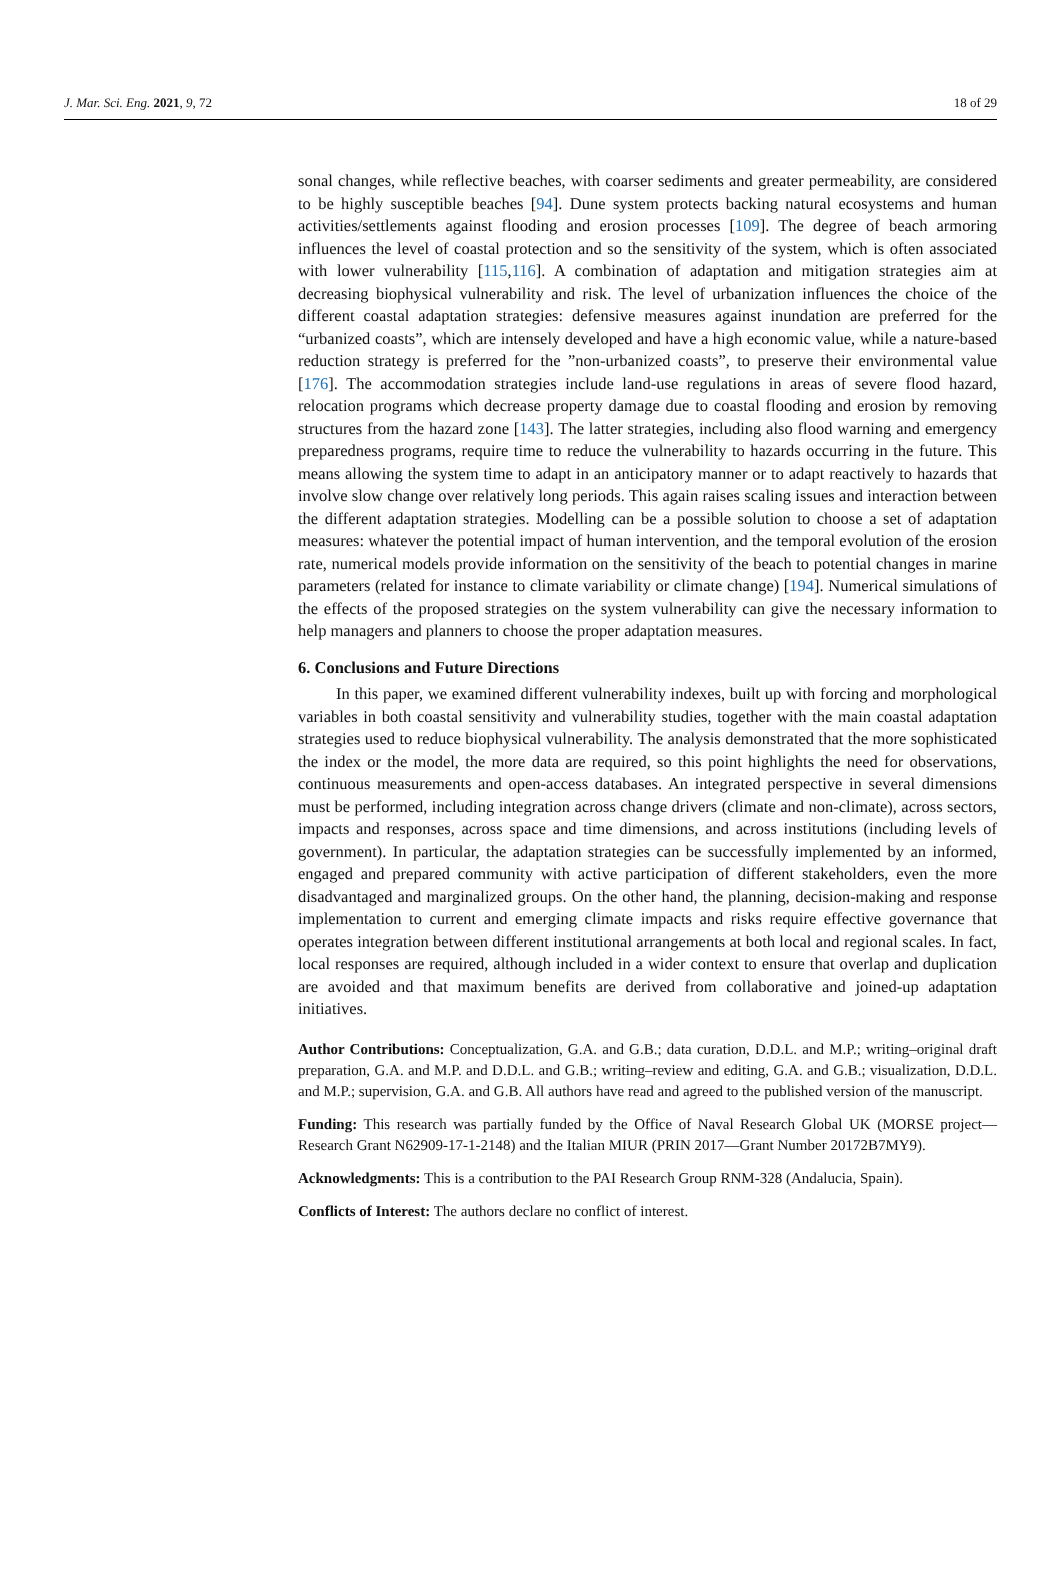J. Mar. Sci. Eng. 2021, 9, 72 18 of 29
sonal changes, while reflective beaches, with coarser sediments and greater permeability, are considered to be highly susceptible beaches [94]. Dune system protects backing natural ecosystems and human activities/settlements against flooding and erosion processes [109]. The degree of beach armoring influences the level of coastal protection and so the sensitivity of the system, which is often associated with lower vulnerability [115,116]. A combination of adaptation and mitigation strategies aim at decreasing biophysical vulnerability and risk. The level of urbanization influences the choice of the different coastal adaptation strategies: defensive measures against inundation are preferred for the “urbanized coasts”, which are intensely developed and have a high economic value, while a nature-based reduction strategy is preferred for the ”non-urbanized coasts”, to preserve their environmental value [176]. The accommodation strategies include land-use regulations in areas of severe flood hazard, relocation programs which decrease property damage due to coastal flooding and erosion by removing structures from the hazard zone [143]. The latter strategies, including also flood warning and emergency preparedness programs, require time to reduce the vulnerability to hazards occurring in the future. This means allowing the system time to adapt in an anticipatory manner or to adapt reactively to hazards that involve slow change over relatively long periods. This again raises scaling issues and interaction between the different adaptation strategies. Modelling can be a possible solution to choose a set of adaptation measures: whatever the potential impact of human intervention, and the temporal evolution of the erosion rate, numerical models provide information on the sensitivity of the beach to potential changes in marine parameters (related for instance to climate variability or climate change) [194]. Numerical simulations of the effects of the proposed strategies on the system vulnerability can give the necessary information to help managers and planners to choose the proper adaptation measures.
6. Conclusions and Future Directions
In this paper, we examined different vulnerability indexes, built up with forcing and morphological variables in both coastal sensitivity and vulnerability studies, together with the main coastal adaptation strategies used to reduce biophysical vulnerability. The analysis demonstrated that the more sophisticated the index or the model, the more data are required, so this point highlights the need for observations, continuous measurements and open-access databases. An integrated perspective in several dimensions must be performed, including integration across change drivers (climate and non-climate), across sectors, impacts and responses, across space and time dimensions, and across institutions (including levels of government). In particular, the adaptation strategies can be successfully implemented by an informed, engaged and prepared community with active participation of different stakeholders, even the more disadvantaged and marginalized groups. On the other hand, the planning, decision-making and response implementation to current and emerging climate impacts and risks require effective governance that operates integration between different institutional arrangements at both local and regional scales. In fact, local responses are required, although included in a wider context to ensure that overlap and duplication are avoided and that maximum benefits are derived from collaborative and joined-up adaptation initiatives.
Author Contributions: Conceptualization, G.A. and G.B.; data curation, D.D.L. and M.P.; writing–original draft preparation, G.A. and M.P. and D.D.L. and G.B.; writing–review and editing, G.A. and G.B.; visualization, D.D.L. and M.P.; supervision, G.A. and G.B. All authors have read and agreed to the published version of the manuscript.
Funding: This research was partially funded by the Office of Naval Research Global UK (MORSE project—Research Grant N62909-17-1-2148) and the Italian MIUR (PRIN 2017—Grant Number 20172B7MY9).
Acknowledgments: This is a contribution to the PAI Research Group RNM-328 (Andalucia, Spain).
Conflicts of Interest: The authors declare no conflict of interest.